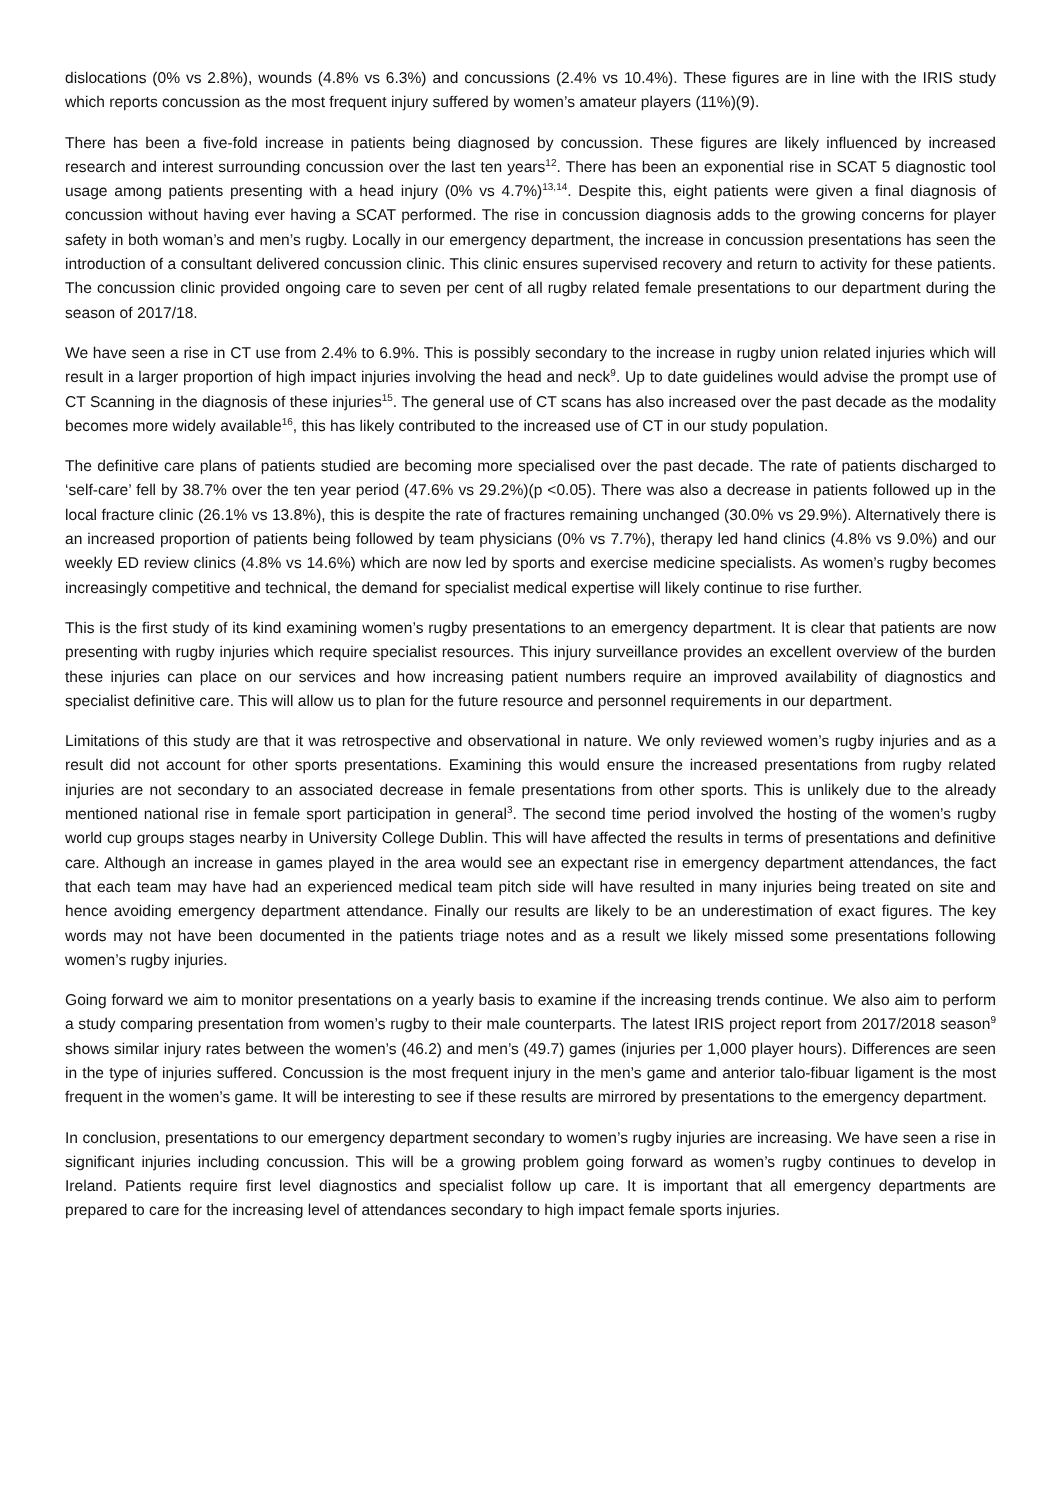dislocations (0% vs 2.8%), wounds (4.8% vs 6.3%) and concussions (2.4% vs 10.4%). These figures are in line with the IRIS study which reports concussion as the most frequent injury suffered by women’s amateur players (11%)(9).
There has been a five-fold increase in patients being diagnosed by concussion. These figures are likely influenced by increased research and interest surrounding concussion over the last ten years<sup>12</sup>. There has been an exponential rise in SCAT 5 diagnostic tool usage among patients presenting with a head injury (0% vs 4.7%)<sup>13,14</sup>. Despite this, eight patients were given a final diagnosis of concussion without having ever having a SCAT performed. The rise in concussion diagnosis adds to the growing concerns for player safety in both woman’s and men’s rugby. Locally in our emergency department, the increase in concussion presentations has seen the introduction of a consultant delivered concussion clinic. This clinic ensures supervised recovery and return to activity for these patients. The concussion clinic provided ongoing care to seven per cent of all rugby related female presentations to our department during the season of 2017/18.
We have seen a rise in CT use from 2.4% to 6.9%. This is possibly secondary to the increase in rugby union related injuries which will result in a larger proportion of high impact injuries involving the head and neck<sup>9</sup>. Up to date guidelines would advise the prompt use of CT Scanning in the diagnosis of these injuries<sup>15</sup>. The general use of CT scans has also increased over the past decade as the modality becomes more widely available<sup>16</sup>, this has likely contributed to the increased use of CT in our study population.
The definitive care plans of patients studied are becoming more specialised over the past decade. The rate of patients discharged to ‘self-care’ fell by 38.7% over the ten year period (47.6% vs 29.2%)(p <0.05). There was also a decrease in patients followed up in the local fracture clinic (26.1% vs 13.8%), this is despite the rate of fractures remaining unchanged (30.0% vs 29.9%). Alternatively there is an increased proportion of patients being followed by team physicians (0% vs 7.7%), therapy led hand clinics (4.8% vs 9.0%) and our weekly ED review clinics (4.8% vs 14.6%) which are now led by sports and exercise medicine specialists. As women’s rugby becomes increasingly competitive and technical, the demand for specialist medical expertise will likely continue to rise further.
This is the first study of its kind examining women’s rugby presentations to an emergency department. It is clear that patients are now presenting with rugby injuries which require specialist resources. This injury surveillance provides an excellent overview of the burden these injuries can place on our services and how increasing patient numbers require an improved availability of diagnostics and specialist definitive care. This will allow us to plan for the future resource and personnel requirements in our department.
Limitations of this study are that it was retrospective and observational in nature. We only reviewed women’s rugby injuries and as a result did not account for other sports presentations. Examining this would ensure the increased presentations from rugby related injuries are not secondary to an associated decrease in female presentations from other sports. This is unlikely due to the already mentioned national rise in female sport participation in general<sup>3</sup>. The second time period involved the hosting of the women’s rugby world cup groups stages nearby in University College Dublin. This will have affected the results in terms of presentations and definitive care. Although an increase in games played in the area would see an expectant rise in emergency department attendances, the fact that each team may have had an experienced medical team pitch side will have resulted in many injuries being treated on site and hence avoiding emergency department attendance. Finally our results are likely to be an underestimation of exact figures. The key words may not have been documented in the patients triage notes and as a result we likely missed some presentations following women’s rugby injuries.
Going forward we aim to monitor presentations on a yearly basis to examine if the increasing trends continue. We also aim to perform a study comparing presentation from women’s rugby to their male counterparts. The latest IRIS project report from 2017/2018 season<sup>9</sup> shows similar injury rates between the women’s (46.2) and men’s (49.7) games (injuries per 1,000 player hours). Differences are seen in the type of injuries suffered. Concussion is the most frequent injury in the men’s game and anterior talo-fibuar ligament is the most frequent in the women’s game. It will be interesting to see if these results are mirrored by presentations to the emergency department.
In conclusion, presentations to our emergency department secondary to women’s rugby injuries are increasing. We have seen a rise in significant injuries including concussion. This will be a growing problem going forward as women’s rugby continues to develop in Ireland. Patients require first level diagnostics and specialist follow up care. It is important that all emergency departments are prepared to care for the increasing level of attendances secondary to high impact female sports injuries.